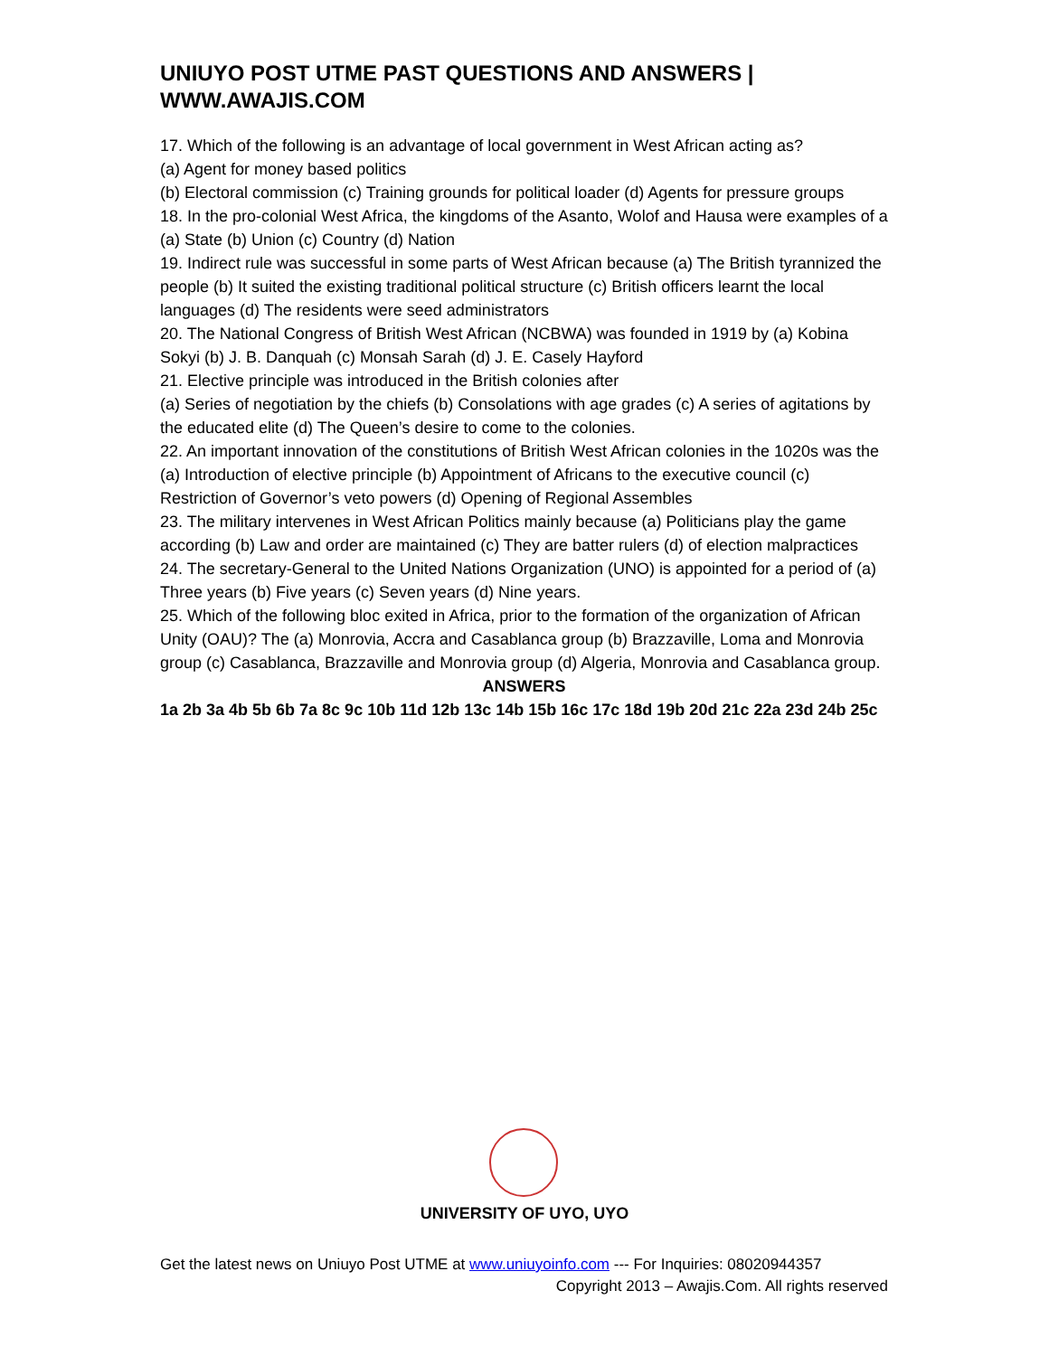UNIUYO POST UTME PAST QUESTIONS AND ANSWERS | WWW.AWAJIS.COM
17. Which of the following is an advantage of local government in West African acting as?
(a) Agent for money based politics
(b) Electoral commission (c) Training grounds for political loader (d) Agents for pressure groups
18. In the pro-colonial West Africa, the kingdoms of the Asanto, Wolof and Hausa were examples of a (a) State (b) Union (c) Country (d) Nation
19. Indirect rule was successful in some parts of West African because (a) The British tyrannized the people (b) It suited the existing traditional political structure (c) British officers learnt the local languages (d) The residents were seed administrators
20. The National Congress of British West African (NCBWA) was founded in 1919 by (a) Kobina Sokyi (b) J. B. Danquah (c) Monsah Sarah (d) J. E. Casely Hayford
21. Elective principle was introduced in the British colonies after
(a) Series of negotiation by the chiefs (b) Consolations with age grades (c) A series of agitations by the educated elite (d) The Queen’s desire to come to the colonies.
22. An important innovation of the constitutions of British West African colonies in the 1020s was the (a) Introduction of elective principle (b) Appointment of Africans to the executive council (c) Restriction of Governor’s veto powers (d) Opening of Regional Assembles
23. The military intervenes in West African Politics mainly because (a) Politicians play the game according (b) Law and order are maintained (c) They are batter rulers (d) of election malpractices
24. The secretary-General to the United Nations Organization (UNO) is appointed for a period of (a) Three years (b) Five years (c) Seven years (d) Nine years.
25. Which of the following bloc exited in Africa, prior to the formation of the organization of African Unity (OAU)? The (a) Monrovia, Accra and Casablanca group (b) Brazzaville, Loma and Monrovia group (c) Casablanca, Brazzaville and Monrovia group (d) Algeria, Monrovia and Casablanca group.
ANSWERS
1a 2b 3a 4b 5b 6b 7a 8c 9c 10b 11d 12b 13c 14b 15b 16c 17c 18d 19b 20d 21c 22a 23d 24b 25c
UNIVERSITY OF UYO, UYO
Get the latest news on Uniuyo Post UTME at www.uniuyoinfo.com --- For Inquiries: 08020944357
Copyright 2013 – Awajis.Com. All rights reserved